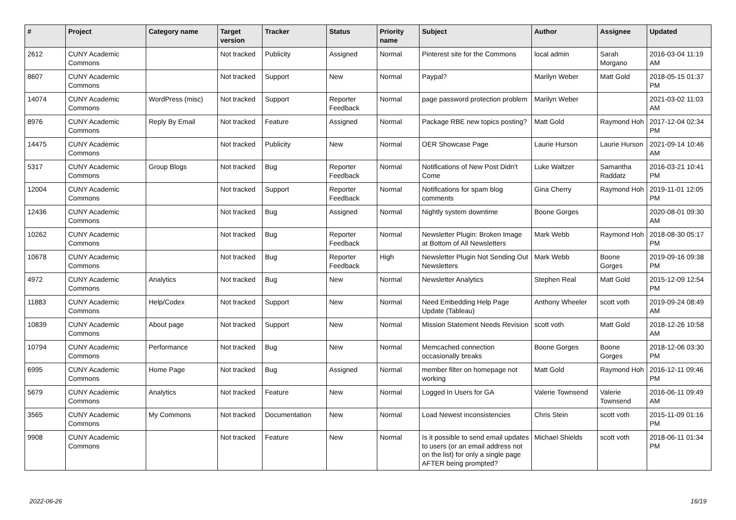| # | Project | Category name | Target version | Tracker | Status | Priority name | Subject | Author | Assignee | Updated |
| --- | --- | --- | --- | --- | --- | --- | --- | --- | --- | --- |
| 2612 | CUNY Academic Commons | | Not tracked | Publicity | Assigned | Normal | Pinterest site for the Commons | local admin | Sarah Morgano | 2016-03-04 11:19 AM |
| 8607 | CUNY Academic Commons | | Not tracked | Support | New | Normal | Paypal? | Marilyn Weber | Matt Gold | 2018-05-15 01:37 PM |
| 14074 | CUNY Academic Commons | WordPress (misc) | Not tracked | Support | Reporter Feedback | Normal | page password protection problem | Marilyn Weber | | 2021-03-02 11:03 AM |
| 8976 | CUNY Academic Commons | Reply By Email | Not tracked | Feature | Assigned | Normal | Package RBE new topics posting? | Matt Gold | Raymond Hoh | 2017-12-04 02:34 PM |
| 14475 | CUNY Academic Commons | | Not tracked | Publicity | New | Normal | OER Showcase Page | Laurie Hurson | Laurie Hurson | 2021-09-14 10:46 AM |
| 5317 | CUNY Academic Commons | Group Blogs | Not tracked | Bug | Reporter Feedback | Normal | Notifications of New Post Didn't Come | Luke Waltzer | Samantha Raddatz | 2016-03-21 10:41 PM |
| 12004 | CUNY Academic Commons | | Not tracked | Support | Reporter Feedback | Normal | Notifications for spam blog comments | Gina Cherry | Raymond Hoh | 2019-11-01 12:05 PM |
| 12436 | CUNY Academic Commons | | Not tracked | Bug | Assigned | Normal | Nightly system downtime | Boone Gorges | | 2020-08-01 09:30 AM |
| 10262 | CUNY Academic Commons | | Not tracked | Bug | Reporter Feedback | Normal | Newsletter Plugin: Broken Image at Bottom of All Newsletters | Mark Webb | Raymond Hoh | 2018-08-30 05:17 PM |
| 10678 | CUNY Academic Commons | | Not tracked | Bug | Reporter Feedback | High | Newsletter Plugin Not Sending Out Newsletters | Mark Webb | Boone Gorges | 2019-09-16 09:38 PM |
| 4972 | CUNY Academic Commons | Analytics | Not tracked | Bug | New | Normal | Newsletter Analytics | Stephen Real | Matt Gold | 2015-12-09 12:54 PM |
| 11883 | CUNY Academic Commons | Help/Codex | Not tracked | Support | New | Normal | Need Embedding Help Page Update (Tableau) | Anthony Wheeler | scott voth | 2019-09-24 08:49 AM |
| 10839 | CUNY Academic Commons | About page | Not tracked | Support | New | Normal | Mission Statement Needs Revision | scott voth | Matt Gold | 2018-12-26 10:58 AM |
| 10794 | CUNY Academic Commons | Performance | Not tracked | Bug | New | Normal | Memcached connection occasionally breaks | Boone Gorges | Boone Gorges | 2018-12-06 03:30 PM |
| 6995 | CUNY Academic Commons | Home Page | Not tracked | Bug | Assigned | Normal | member filter on homepage not working | Matt Gold | Raymond Hoh | 2016-12-11 09:46 PM |
| 5679 | CUNY Academic Commons | Analytics | Not tracked | Feature | New | Normal | Logged In Users for GA | Valerie Townsend | Valerie Townsend | 2016-06-11 09:49 AM |
| 3565 | CUNY Academic Commons | My Commons | Not tracked | Documentation | New | Normal | Load Newest inconsistencies | Chris Stein | scott voth | 2015-11-09 01:16 PM |
| 9908 | CUNY Academic Commons | | Not tracked | Feature | New | Normal | Is it possible to send email updates to users (or an email address not on the list) for only a single page AFTER being prompted? | Michael Shields | scott voth | 2018-06-11 01:34 PM |
2022-06-26 16/19